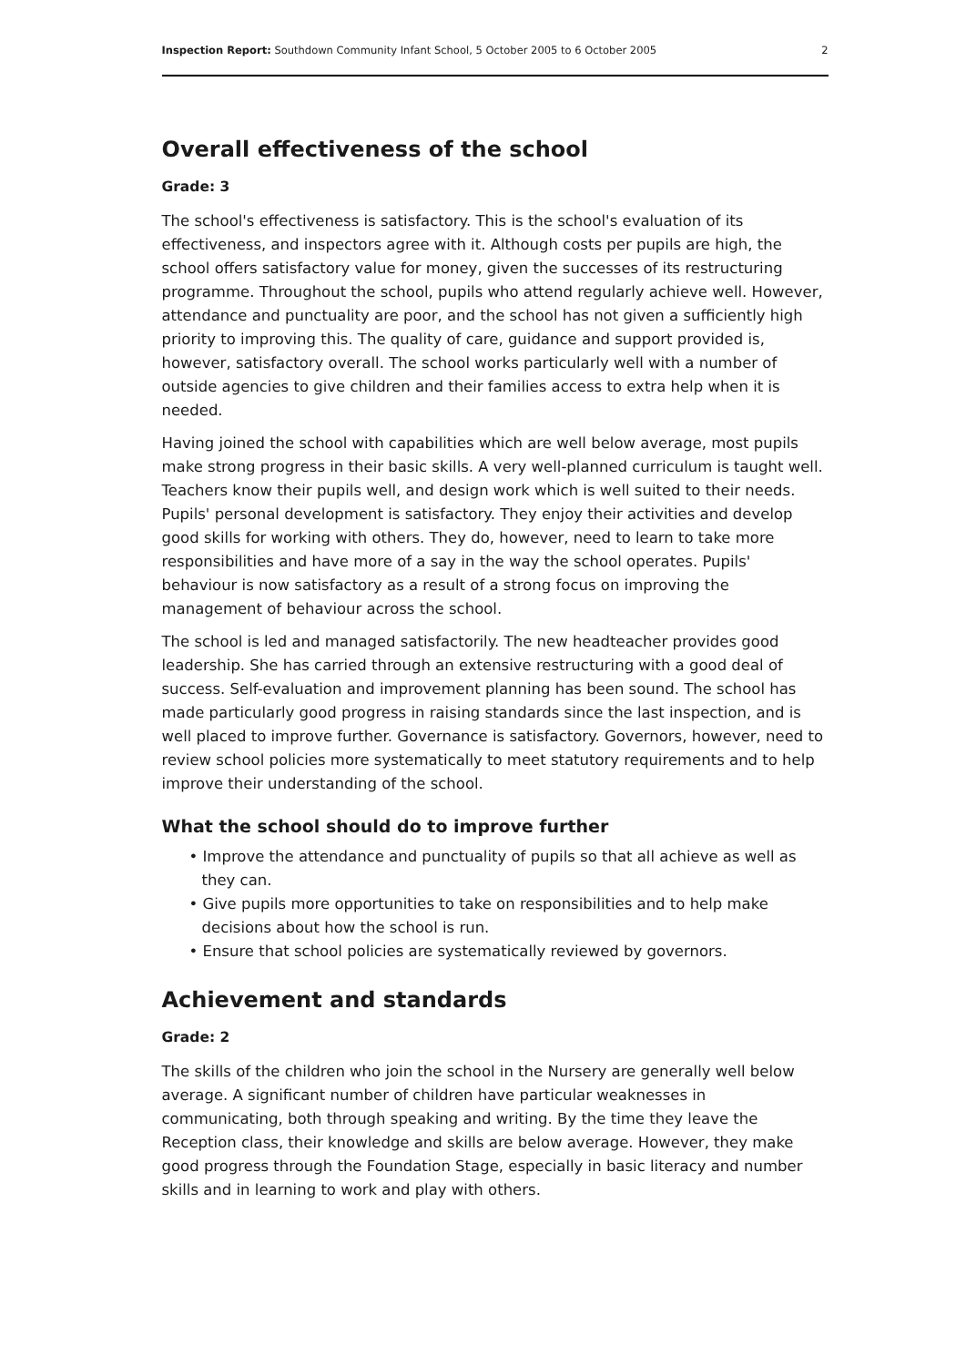Inspection Report: Southdown Community Infant School, 5 October 2005 to 6 October 2005 2
Overall effectiveness of the school
Grade: 3
The school's effectiveness is satisfactory. This is the school's evaluation of its effectiveness, and inspectors agree with it. Although costs per pupils are high, the school offers satisfactory value for money, given the successes of its restructuring programme. Throughout the school, pupils who attend regularly achieve well. However, attendance and punctuality are poor, and the school has not given a sufficiently high priority to improving this. The quality of care, guidance and support provided is, however, satisfactory overall. The school works particularly well with a number of outside agencies to give children and their families access to extra help when it is needed.
Having joined the school with capabilities which are well below average, most pupils make strong progress in their basic skills. A very well-planned curriculum is taught well. Teachers know their pupils well, and design work which is well suited to their needs. Pupils' personal development is satisfactory. They enjoy their activities and develop good skills for working with others. They do, however, need to learn to take more responsibilities and have more of a say in the way the school operates. Pupils' behaviour is now satisfactory as a result of a strong focus on improving the management of behaviour across the school.
The school is led and managed satisfactorily. The new headteacher provides good leadership. She has carried through an extensive restructuring with a good deal of success. Self-evaluation and improvement planning has been sound. The school has made particularly good progress in raising standards since the last inspection, and is well placed to improve further. Governance is satisfactory. Governors, however, need to review school policies more systematically to meet statutory requirements and to help improve their understanding of the school.
What the school should do to improve further
• Improve the attendance and punctuality of pupils so that all achieve as well as they can.
• Give pupils more opportunities to take on responsibilities and to help make decisions about how the school is run.
• Ensure that school policies are systematically reviewed by governors.
Achievement and standards
Grade: 2
The skills of the children who join the school in the Nursery are generally well below average. A significant number of children have particular weaknesses in communicating, both through speaking and writing. By the time they leave the Reception class, their knowledge and skills are below average. However, they make good progress through the Foundation Stage, especially in basic literacy and number skills and in learning to work and play with others.